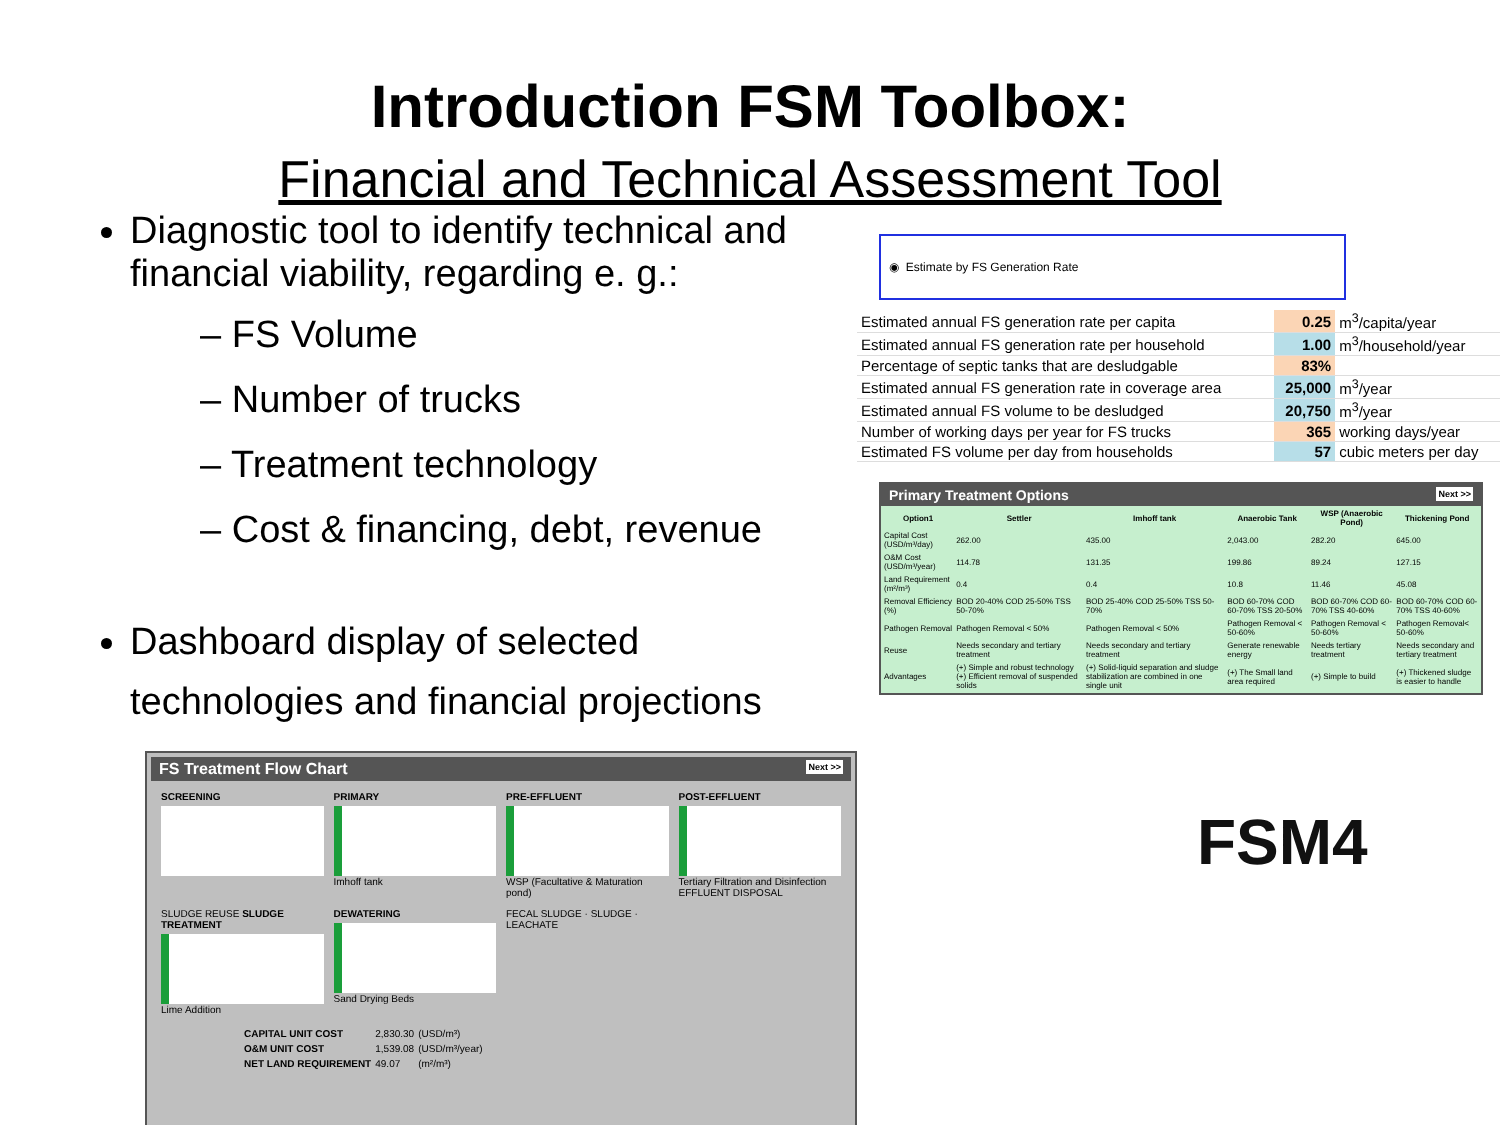Introduction FSM Toolbox:
Financial and Technical Assessment Tool
Diagnostic tool to identify technical and financial viability, regarding e. g.:
– FS Volume
– Number of trucks
– Treatment technology
– Cost & financing, debt, revenue
Dashboard display of selected technologies and financial projections
FS Treatment Flow Chart Next >>
SCREENING
PRIMARY
Imhoff tank
PRE-EFFLUENT
WSP (Facultative & Maturation pond)
POST-EFFLUENT
Tertiary Filtration and Disinfection
EFFLUENT DISPOSAL
SLUDGE REUSE SLUDGE TREATMENT
Lime Addition
DEWATERING
Sand Drying Beds
FECAL SLUDGE · SLUDGE · LEACHATE
| CAPITAL UNIT COST | 2,830.30 | (USD/m³) |
| O&M UNIT COST | 1,539.08 | (USD/m³/year) |
| NET LAND REQUIREMENT | 49.07 | (m²/m³) |
◉ Estimate by FS Generation Rate
| Estimated annual FS generation rate per capita | 0.25 | m<sup>3</sup>/capita/year |
| Estimated annual FS generation rate per household | 1.00 | m<sup>3</sup>/household/year |
| Percentage of septic tanks that are desludgable | 83% | |
| Estimated annual FS generation rate in coverage area | 25,000 | m<sup>3</sup>/year |
| Estimated annual FS volume to be desludged | 20,750 | m<sup>3</sup>/year |
| Number of working days per year for FS trucks | 365 | working days/year |
| Estimated FS volume per day from households | 57 | cubic meters per day |
Primary Treatment Options Next >>
| Option1 | Settler | Imhoff tank | Anaerobic Tank | WSP (Anaerobic Pond) | Thickening Pond |
| --- | --- | --- | --- | --- | --- |
| Capital Cost (USD/m³/day) | 262.00 | 435.00 | 2,043.00 | 282.20 | 645.00 |
| O&M Cost (USD/m³/year) | 114.78 | 131.35 | 199.86 | 89.24 | 127.15 |
| Land Requirement (m²/m³) | 0.4 | 0.4 | 10.8 | 11.46 | 45.08 |
| Removal Efficiency (%) | BOD 20-40% COD 25-50% TSS 50-70% | BOD 25-40% COD 25-50% TSS 50-70% | BOD 60-70% COD 60-70% TSS 20-50% | BOD 60-70% COD 60-70% TSS 40-60% | BOD 60-70% COD 60-70% TSS 40-60% |
| Pathogen Removal | Pathogen Removal < 50% | Pathogen Removal < 50% | Pathogen Removal < 50-60% | Pathogen Removal < 50-60% | Pathogen Removal< 50-60% |
| Reuse | Needs secondary and tertiary treatment | Needs secondary and tertiary treatment | Generate renewable energy | Needs tertiary treatment | Needs secondary and tertiary treatment |
| Advantages | (+) Simple and robust technology (+) Efficient removal of suspended solids | (+) Solid-liquid separation and sludge stabilization are combined in one single unit | (+) The Small land area required | (+) Simple to build | (+) Thickened sludge is easier to handle |
FSM4